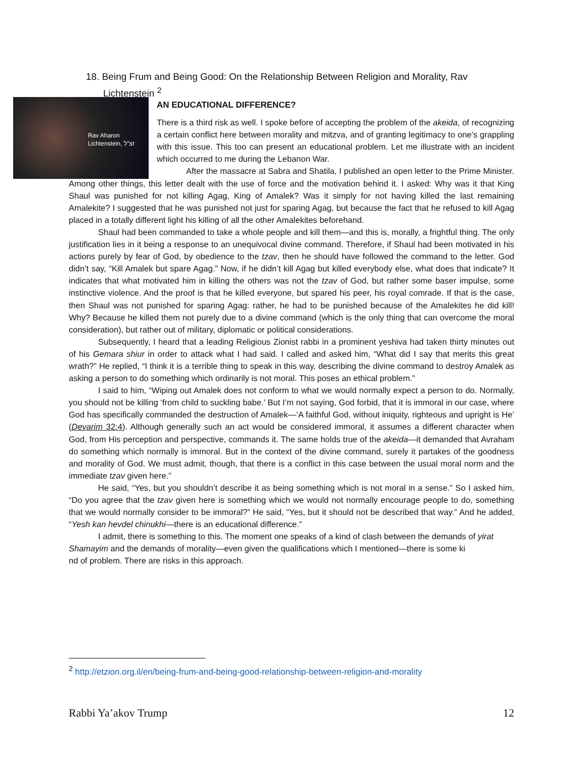18. Being Frum and Being Good: On the Relationship Between Religion and Morality, Rav
Lichtenstein <sup>2</sup>
Rav Aharon
Lichtenstein, זצ"ל
AN EDUCATIONAL DIFFERENCE?
There is a third risk as well. I spoke before of accepting the problem of the akeida, of recognizing a certain conflict here between morality and mitzva, and of granting legitimacy to one’s grappling with this issue. This too can present an educational problem. Let me illustrate with an incident which occurred to me during the Lebanon War.
After the massacre at Sabra and Shatila, I published an open letter to the Prime Minister. Among other things, this letter dealt with the use of force and the motivation behind it. I asked: Why was it that King Shaul was punished for not killing Agag, King of Amalek? Was it simply for not having killed the last remaining Amalekite? I suggested that he was punished not just for sparing Agag, but because the fact that he refused to kill Agag placed in a totally different light his killing of all the other Amalekites beforehand.
Shaul had been commanded to take a whole people and kill them—and this is, morally, a frightful thing. The only justification lies in it being a response to an unequivocal divine command. Therefore, if Shaul had been motivated in his actions purely by fear of God, by obedience to the tzav, then he should have followed the command to the letter. God didn’t say, “Kill Amalek but spare Agag.” Now, if he didn’t kill Agag but killed everybody else, what does that indicate? It indicates that what motivated him in killing the others was not the tzav of God, but rather some baser impulse, some instinctive violence. And the proof is that he killed everyone, but spared his peer, his royal comrade. If that is the case, then Shaul was not punished for sparing Agag: rather, he had to be punished because of the Amalekites he did kill! Why? Because he killed them not purely due to a divine command (which is the only thing that can overcome the moral consideration), but rather out of military, diplomatic or political considerations.
Subsequently, I heard that a leading Religious Zionist rabbi in a prominent yeshiva had taken thirty minutes out of his Gemara shiur in order to attack what I had said. I called and asked him, “What did I say that merits this great wrath?” He replied, “I think it is a terrible thing to speak in this way, describing the divine command to destroy Amalek as asking a person to do something which ordinarily is not moral. This poses an ethical problem.”
I said to him, “Wiping out Amalek does not conform to what we would normally expect a person to do. Normally, you should not be killing ‘from child to suckling babe.’ But I’m not saying, God forbid, that it is immoral in our case, where God has specifically commanded the destruction of Amalek—‘A faithful God, without iniquity, righteous and upright is He’ (Devarim 32:4). Although generally such an act would be considered immoral, it assumes a different character when God, from His perception and perspective, commands it. The same holds true of the akeida—it demanded that Avraham do something which normally is immoral. But in the context of the divine command, surely it partakes of the goodness and morality of God. We must admit, though, that there is a conflict in this case between the usual moral norm and the immediate tzav given here.”
He said, “Yes, but you shouldn’t describe it as being something which is not moral in a sense.” So I asked him, “Do you agree that the tzav given here is something which we would not normally encourage people to do, something that we would normally consider to be immoral?” He said, “Yes, but it should not be described that way.” And he added, “Yesh kan hevdel chinukhi—there is an educational difference.”
I admit, there is something to this. The moment one speaks of a kind of clash between the demands of yirat Shamayim and the demands of morality—even given the qualifications which I mentioned—there is some ki
nd of problem. There are risks in this approach.
<sup>2</sup> http://etzion.org.il/en/being-frum-and-being-good-relationship-between-religion-and-morality
Rabbi Ya’akov Trump 12